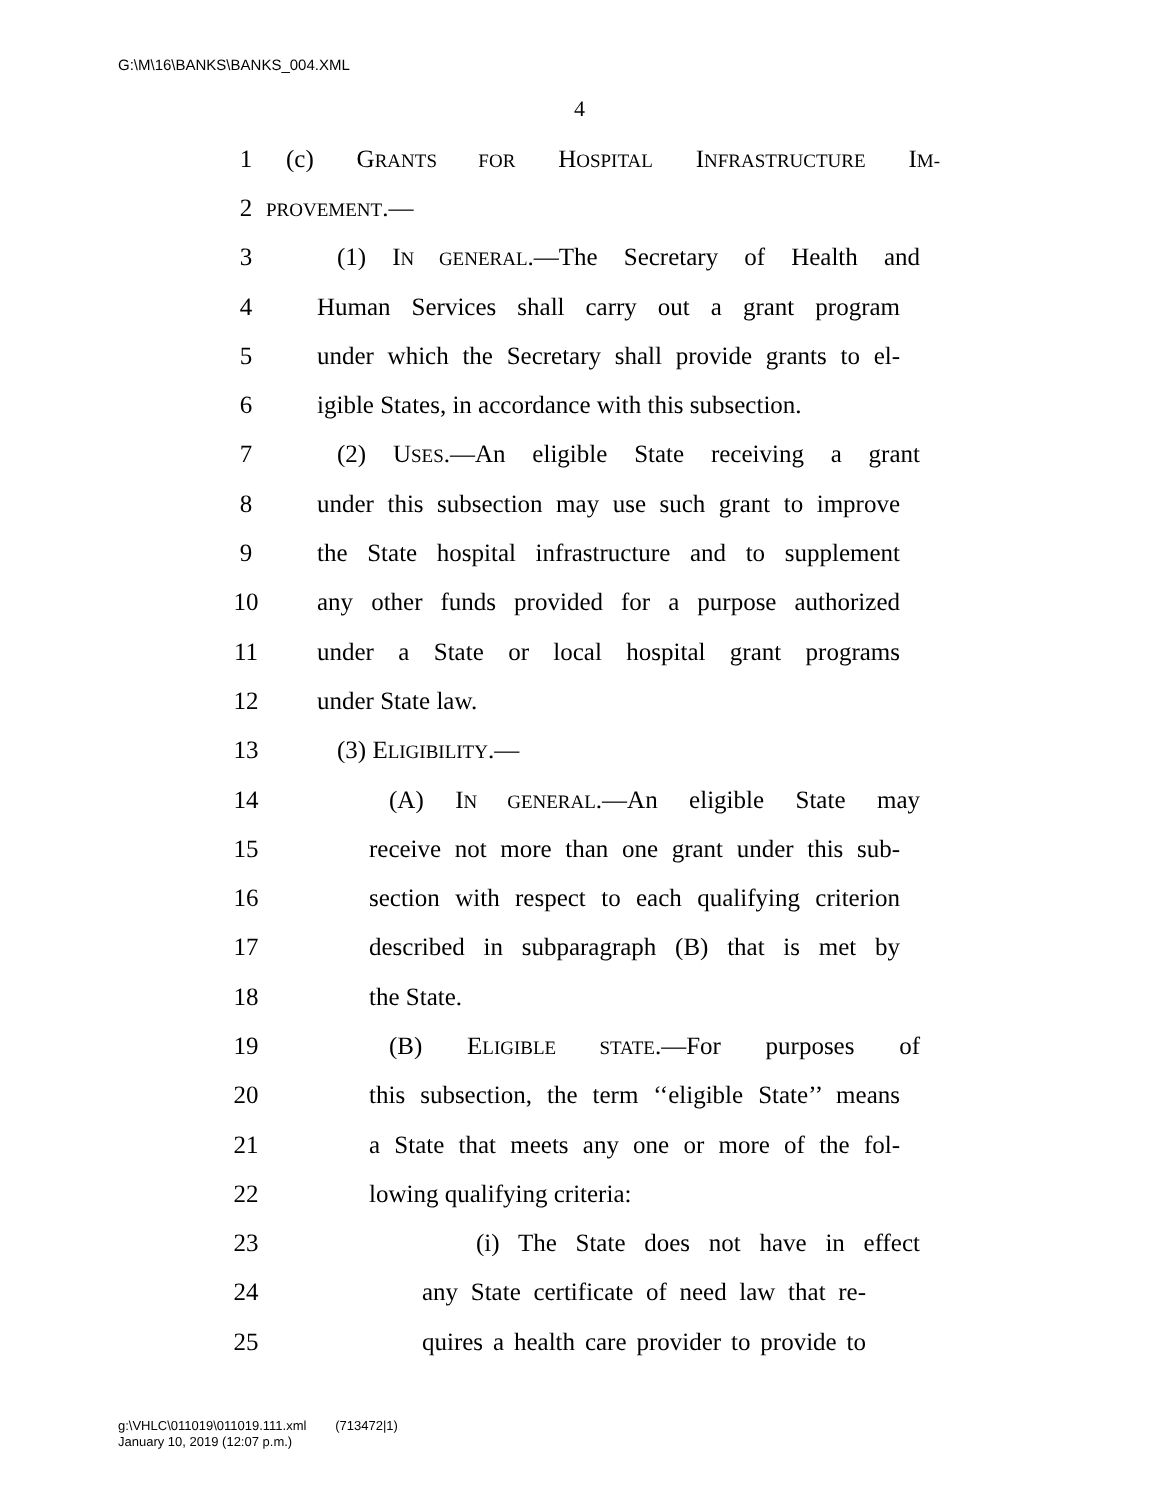G:\M\16\BANKS\BANKS_004.XML
4
1 (c) GRANTS FOR HOSPITAL INFRASTRUCTURE IM-
2
PROVEMENT.—
3 (1) IN GENERAL.—The Secretary of Health and
4 Human Services shall carry out a grant program
5 under which the Secretary shall provide grants to el-
6 igible States, in accordance with this subsection.
7 (2) USES.—An eligible State receiving a grant
8 under this subsection may use such grant to improve
9 the State hospital infrastructure and to supplement
10 any other funds provided for a purpose authorized
11 under a State or local hospital grant programs
12 under State law.
13 (3) ELIGIBILITY.—
14 (A) IN GENERAL.—An eligible State may
15 receive not more than one grant under this sub-
16 section with respect to each qualifying criterion
17 described in subparagraph (B) that is met by
18 the State.
19 (B) ELIGIBLE STATE.—For purposes of
20 this subsection, the term ‘‘eligible State’’ means
21 a State that meets any one or more of the fol-
22 lowing qualifying criteria:
23 (i) The State does not have in effect
24 any State certificate of need law that re-
25 quires a health care provider to provide to
g:\VHLC\011019\011019.111.xml (713472|1)
January 10, 2019 (12:07 p.m.)